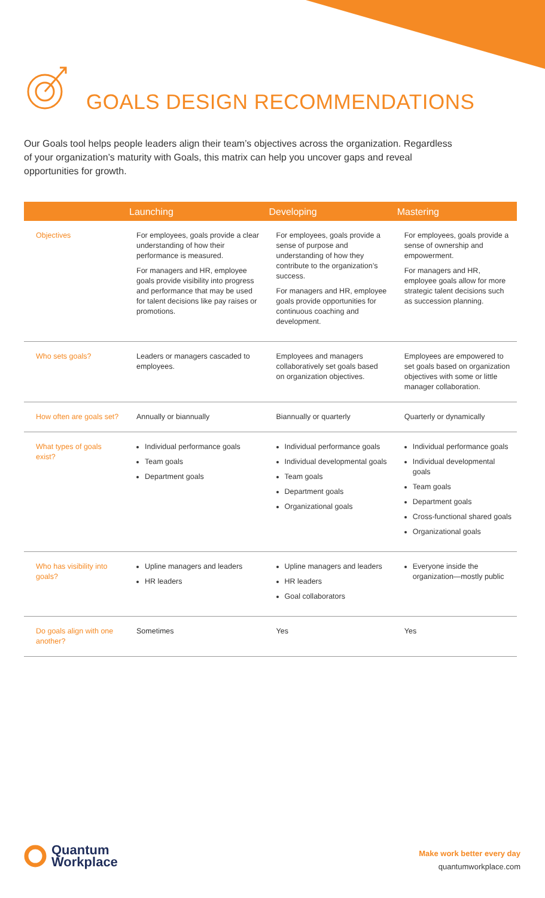GOALS DESIGN RECOMMENDATIONS
Our Goals tool helps people leaders align their team’s objectives across the organization. Regardless of your organization’s maturity with Goals, this matrix can help you uncover gaps and reveal opportunities for growth.
| | Launching | Developing | Mastering |
| --- | --- | --- | --- |
| Objectives | For employees, goals provide a clear understanding of how their performance is measured. For managers and HR, employee goals provide visibility into progress and performance that may be used for talent decisions like pay raises or promotions. | For employees, goals provide a sense of purpose and understanding of how they contribute to the organization’s success. For managers and HR, employee goals provide opportunities for continuous coaching and development. | For employees, goals provide a sense of ownership and empowerment. For managers and HR, employee goals allow for more strategic talent decisions such as succession planning. |
| Who sets goals? | Leaders or managers cascaded to employees. | Employees and managers collaboratively set goals based on organization objectives. | Employees are empowered to set goals based on organization objectives with some or little manager collaboration. |
| How often are goals set? | Annually or biannually | Biannually or quarterly | Quarterly or dynamically |
| What types of goals exist? | Individual performance goals Team goals Department goals | Individual performance goals Individual developmental goals Team goals Department goals Organizational goals | Individual performance goals Individual developmental goals Team goals Department goals Cross-functional shared goals Organizational goals |
| Who has visibility into goals? | Upline managers and leaders HR leaders | Upline managers and leaders HR leaders Goal collaborators | Everyone inside the organization—mostly public |
| Do goals align with one another? | Sometimes | Yes | Yes |
Quantum
Workplace
Make work better every day
quantumworkplace.com